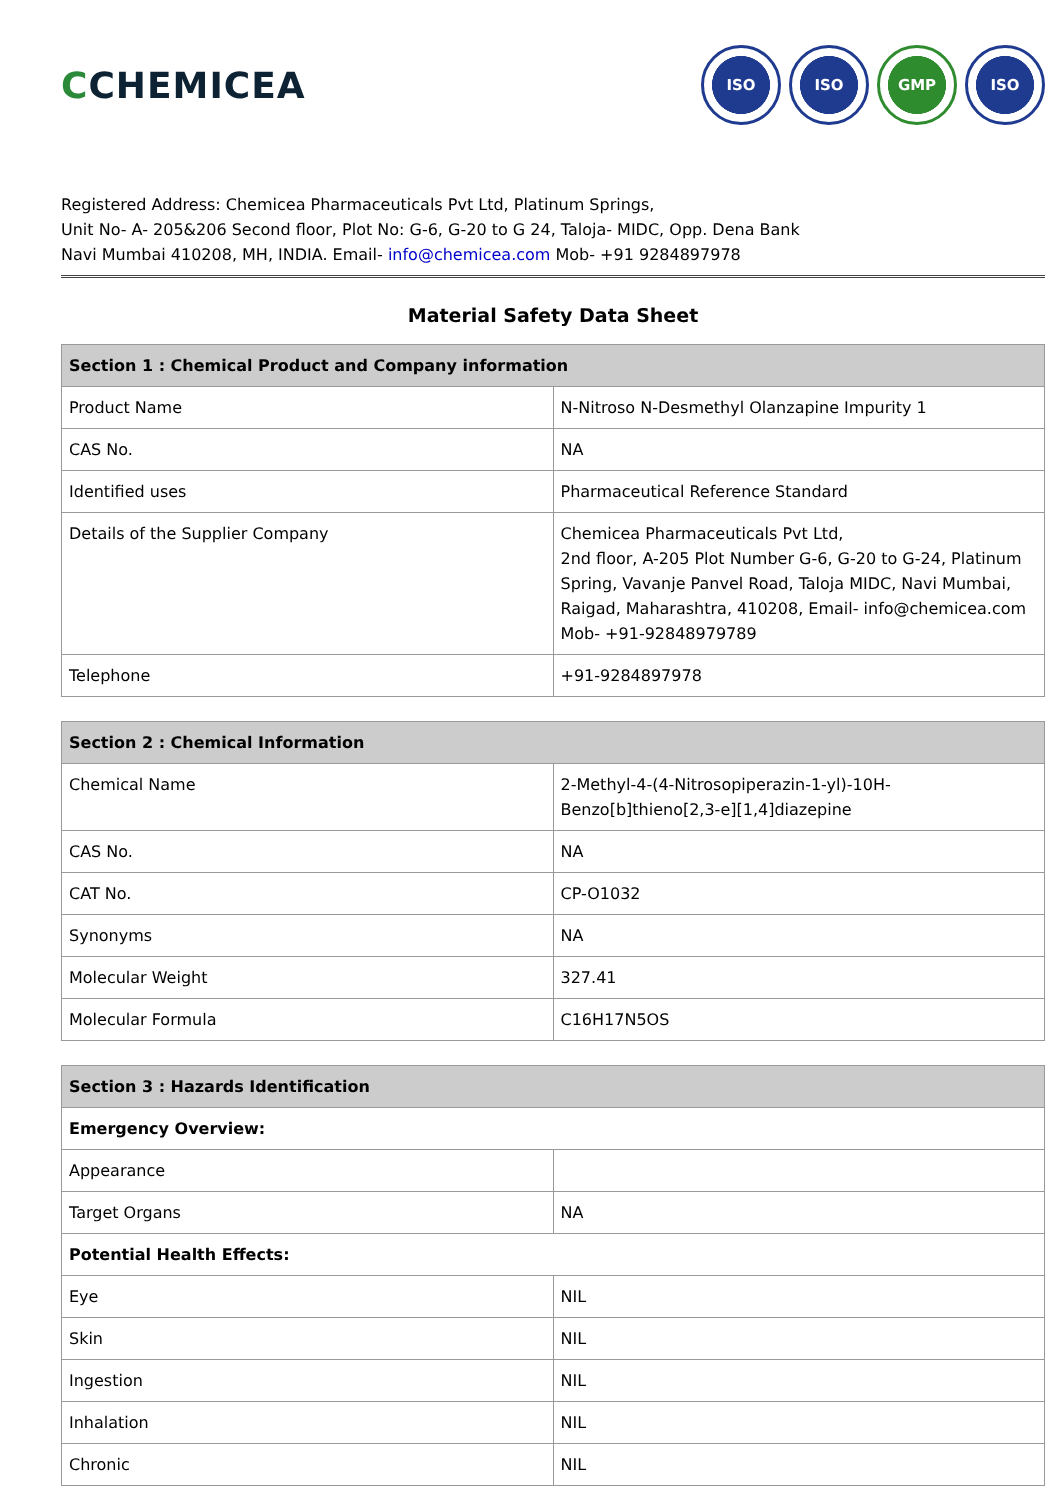CCHEMICEA
ISO ISO GMP ISO
Registered Address: Chemicea Pharmaceuticals Pvt Ltd, Platinum Springs,
Unit No- A- 205&206 Second floor, Plot No: G-6, G-20 to G 24, Taloja- MIDC, Opp. Dena Bank
Navi Mumbai 410208, MH, INDIA. Email- info@chemicea.com Mob- +91 9284897978
Material Safety Data Sheet
| Section 1 : Chemical Product and Company information | |
| --- | --- |
| Product Name | N-Nitroso N-Desmethyl Olanzapine Impurity 1 |
| CAS No. | NA |
| Identified uses | Pharmaceutical Reference Standard |
| Details of the Supplier Company | Chemicea Pharmaceuticals Pvt Ltd, 2nd floor, A-205 Plot Number G-6, G-20 to G-24, Platinum Spring, Vavanje Panvel Road, Taloja MIDC, Navi Mumbai, Raigad, Maharashtra, 410208, Email- info@chemicea.com Mob- +91-92848979789 |
| Telephone | +91-9284897978 |
| Section 2 : Chemical Information | |
| --- | --- |
| Chemical Name | 2-Methyl-4-(4-Nitrosopiperazin-1-yl)-10H-Benzo[b]thieno[2,3-e][1,4]diazepine |
| CAS No. | NA |
| CAT No. | CP-O1032 |
| Synonyms | NA |
| Molecular Weight | 327.41 |
| Molecular Formula | C16H17N5OS |
| Section 3 : Hazards Identification | |
| --- | --- |
| Emergency Overview: | |
| Appearance | |
| Target Organs | NA |
| Potential Health Effects: | |
| Eye | NIL |
| Skin | NIL |
| Ingestion | NIL |
| Inhalation | NIL |
| Chronic | NIL |